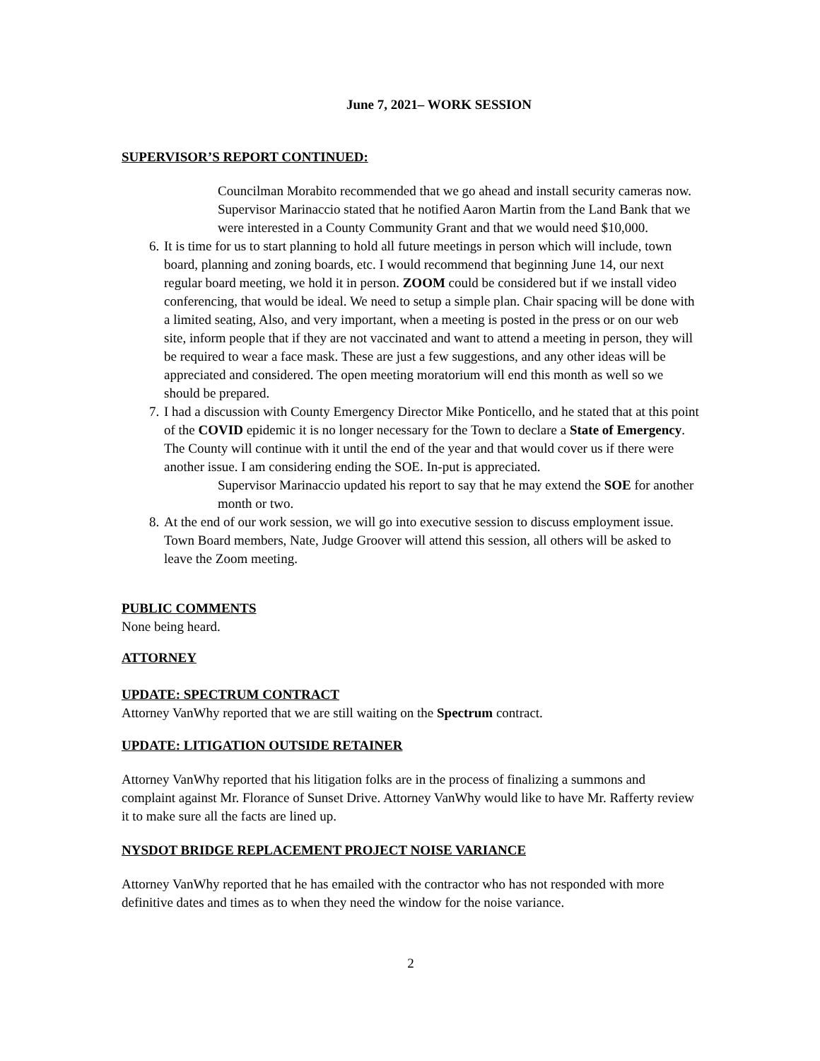June 7, 2021– WORK SESSION
SUPERVISOR’S REPORT CONTINUED:
Councilman Morabito recommended that we go ahead and install security cameras now. Supervisor Marinaccio stated that he notified Aaron Martin from the Land Bank that we were interested in a County Community Grant and that we would need $10,000.
6. It is time for us to start planning to hold all future meetings in person which will include, town board, planning and zoning boards, etc. I would recommend that beginning June 14, our next regular board meeting, we hold it in person. ZOOM could be considered but if we install video conferencing, that would be ideal. We need to setup a simple plan. Chair spacing will be done with a limited seating, Also, and very important, when a meeting is posted in the press or on our web site, inform people that if they are not vaccinated and want to attend a meeting in person, they will be required to wear a face mask. These are just a few suggestions, and any other ideas will be appreciated and considered. The open meeting moratorium will end this month as well so we should be prepared.
7. I had a discussion with County Emergency Director Mike Ponticello, and he stated that at this point of the COVID epidemic it is no longer necessary for the Town to declare a State of Emergency. The County will continue with it until the end of the year and that would cover us if there were another issue. I am considering ending the SOE. In-put is appreciated.
Supervisor Marinaccio updated his report to say that he may extend the SOE for another month or two.
8. At the end of our work session, we will go into executive session to discuss employment issue. Town Board members, Nate, Judge Groover will attend this session, all others will be asked to leave the Zoom meeting.
PUBLIC COMMENTS
None being heard.
ATTORNEY
UPDATE: SPECTRUM CONTRACT
Attorney VanWhy reported that we are still waiting on the Spectrum contract.
UPDATE: LITIGATION OUTSIDE RETAINER
Attorney VanWhy reported that his litigation folks are in the process of finalizing a summons and complaint against Mr. Florance of Sunset Drive. Attorney VanWhy would like to have Mr. Rafferty review it to make sure all the facts are lined up.
NYSDOT BRIDGE REPLACEMENT PROJECT NOISE VARIANCE
Attorney VanWhy reported that he has emailed with the contractor who has not responded with more definitive dates and times as to when they need the window for the noise variance.
2